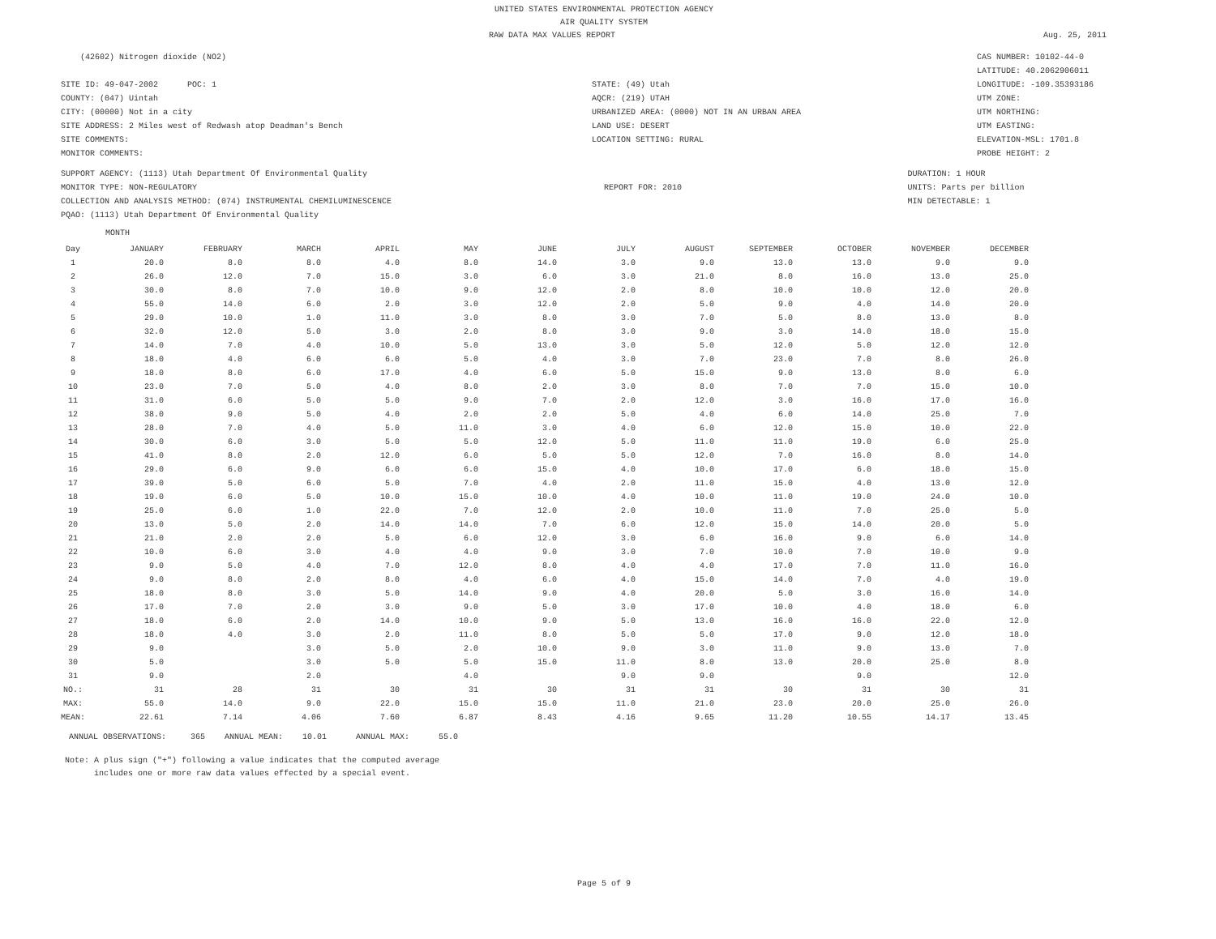UNITED STATES ENVIRONMENTAL PROTECTION AGENCY
AIR QUALITY SYSTEM
RAW DATA MAX VALUES REPORT Aug. 25, 2011
(42602) Nitrogen dioxide (NO2)
SITE ID: 49-047-2002 POC: 1
COUNTY: (047) Uintah
CITY: (00000) Not in a city
SITE ADDRESS: 2 Miles west of Redwash atop Deadman's Bench
SITE COMMENTS:
MONITOR COMMENTS:
STATE: (49) Utah
AQCR: (219) UTAH
URBANIZED AREA: (0000) NOT IN AN URBAN AREA
LAND USE: DESERT
LOCATION SETTING: RURAL
CAS NUMBER: 10102-44-0
LATITUDE: 40.2062906011
LONGITUDE: -109.35393186
UTM ZONE:
UTM NORTHING:
UTM EASTING:
ELEVATION-MSL: 1701.8
PROBE HEIGHT: 2
SUPPORT AGENCY: (1113) Utah Department Of Environmental Quality
MONITOR TYPE: NON-REGULATORY
COLLECTION AND ANALYSIS METHOD: (074) INSTRUMENTAL CHEMILUMINESCENCE
PQAO: (1113) Utah Department Of Environmental Quality
REPORT FOR: 2010
DURATION: 1 HOUR
UNITS: Parts per billion
MIN DETECTABLE: 1
MONTH
| Day | JANUARY | FEBRUARY | MARCH | APRIL | MAY | JUNE | JULY | AUGUST | SEPTEMBER | OCTOBER | NOVEMBER | DECEMBER |
| --- | --- | --- | --- | --- | --- | --- | --- | --- | --- | --- | --- | --- |
| 1 | 20.0 | 8.0 | 8.0 | 4.0 | 8.0 | 14.0 | 3.0 | 9.0 | 13.0 | 13.0 | 9.0 | 9.0 |
| 2 | 26.0 | 12.0 | 7.0 | 15.0 | 3.0 | 6.0 | 3.0 | 21.0 | 8.0 | 16.0 | 13.0 | 25.0 |
| 3 | 30.0 | 8.0 | 7.0 | 10.0 | 9.0 | 12.0 | 2.0 | 8.0 | 10.0 | 10.0 | 12.0 | 20.0 |
| 4 | 55.0 | 14.0 | 6.0 | 2.0 | 3.0 | 12.0 | 2.0 | 5.0 | 9.0 | 4.0 | 14.0 | 20.0 |
| 5 | 29.0 | 10.0 | 1.0 | 11.0 | 3.0 | 8.0 | 3.0 | 7.0 | 5.0 | 8.0 | 13.0 | 8.0 |
| 6 | 32.0 | 12.0 | 5.0 | 3.0 | 2.0 | 8.0 | 3.0 | 9.0 | 3.0 | 14.0 | 18.0 | 15.0 |
| 7 | 14.0 | 7.0 | 4.0 | 10.0 | 5.0 | 13.0 | 3.0 | 5.0 | 12.0 | 5.0 | 12.0 | 12.0 |
| 8 | 18.0 | 4.0 | 6.0 | 6.0 | 5.0 | 4.0 | 3.0 | 7.0 | 23.0 | 7.0 | 8.0 | 26.0 |
| 9 | 18.0 | 8.0 | 6.0 | 17.0 | 4.0 | 6.0 | 5.0 | 15.0 | 9.0 | 13.0 | 8.0 | 6.0 |
| 10 | 23.0 | 7.0 | 5.0 | 4.0 | 8.0 | 2.0 | 3.0 | 8.0 | 7.0 | 7.0 | 15.0 | 10.0 |
| 11 | 31.0 | 6.0 | 5.0 | 5.0 | 9.0 | 7.0 | 2.0 | 12.0 | 3.0 | 16.0 | 17.0 | 16.0 |
| 12 | 38.0 | 9.0 | 5.0 | 4.0 | 2.0 | 2.0 | 5.0 | 4.0 | 6.0 | 14.0 | 25.0 | 7.0 |
| 13 | 28.0 | 7.0 | 4.0 | 5.0 | 11.0 | 3.0 | 4.0 | 6.0 | 12.0 | 15.0 | 10.0 | 22.0 |
| 14 | 30.0 | 6.0 | 3.0 | 5.0 | 5.0 | 12.0 | 5.0 | 11.0 | 11.0 | 19.0 | 6.0 | 25.0 |
| 15 | 41.0 | 8.0 | 2.0 | 12.0 | 6.0 | 5.0 | 5.0 | 12.0 | 7.0 | 16.0 | 8.0 | 14.0 |
| 16 | 29.0 | 6.0 | 9.0 | 6.0 | 6.0 | 15.0 | 4.0 | 10.0 | 17.0 | 6.0 | 18.0 | 15.0 |
| 17 | 39.0 | 5.0 | 6.0 | 5.0 | 7.0 | 4.0 | 2.0 | 11.0 | 15.0 | 4.0 | 13.0 | 12.0 |
| 18 | 19.0 | 6.0 | 5.0 | 10.0 | 15.0 | 10.0 | 4.0 | 10.0 | 11.0 | 19.0 | 24.0 | 10.0 |
| 19 | 25.0 | 6.0 | 1.0 | 22.0 | 7.0 | 12.0 | 2.0 | 10.0 | 11.0 | 7.0 | 25.0 | 5.0 |
| 20 | 13.0 | 5.0 | 2.0 | 14.0 | 14.0 | 7.0 | 6.0 | 12.0 | 15.0 | 14.0 | 20.0 | 5.0 |
| 21 | 21.0 | 2.0 | 2.0 | 5.0 | 6.0 | 12.0 | 3.0 | 6.0 | 16.0 | 9.0 | 6.0 | 14.0 |
| 22 | 10.0 | 6.0 | 3.0 | 4.0 | 4.0 | 9.0 | 3.0 | 7.0 | 10.0 | 7.0 | 10.0 | 9.0 |
| 23 | 9.0 | 5.0 | 4.0 | 7.0 | 12.0 | 8.0 | 4.0 | 4.0 | 17.0 | 7.0 | 11.0 | 16.0 |
| 24 | 9.0 | 8.0 | 2.0 | 8.0 | 4.0 | 6.0 | 4.0 | 15.0 | 14.0 | 7.0 | 4.0 | 19.0 |
| 25 | 18.0 | 8.0 | 3.0 | 5.0 | 14.0 | 9.0 | 4.0 | 20.0 | 5.0 | 3.0 | 16.0 | 14.0 |
| 26 | 17.0 | 7.0 | 2.0 | 3.0 | 9.0 | 5.0 | 3.0 | 17.0 | 10.0 | 4.0 | 18.0 | 6.0 |
| 27 | 18.0 | 6.0 | 2.0 | 14.0 | 10.0 | 9.0 | 5.0 | 13.0 | 16.0 | 16.0 | 22.0 | 12.0 |
| 28 | 18.0 | 4.0 | 3.0 | 2.0 | 11.0 | 8.0 | 5.0 | 5.0 | 17.0 | 9.0 | 12.0 | 18.0 |
| 29 | 9.0 | | 3.0 | 5.0 | 2.0 | 10.0 | 9.0 | 3.0 | 11.0 | 9.0 | 13.0 | 7.0 |
| 30 | 5.0 | | 3.0 | 5.0 | 5.0 | 15.0 | 11.0 | 8.0 | 13.0 | 20.0 | 25.0 | 8.0 |
| 31 | 9.0 | | 2.0 | | 4.0 | | 9.0 | 9.0 | | 9.0 | | 12.0 |
| NO.: | 31 | 28 | 31 | 30 | 31 | 30 | 31 | 31 | 30 | 31 | 30 | 31 |
| MAX: | 55.0 | 14.0 | 9.0 | 22.0 | 15.0 | 15.0 | 11.0 | 21.0 | 23.0 | 20.0 | 25.0 | 26.0 |
| MEAN: | 22.61 | 7.14 | 4.06 | 7.60 | 6.87 | 8.43 | 4.16 | 9.65 | 11.20 | 10.55 | 14.17 | 13.45 |
ANNUAL OBSERVATIONS: 365 ANNUAL MEAN: 10.01 ANNUAL MAX: 55.0
Note: A plus sign ("+") following a value indicates that the computed average
includes one or more raw data values effected by a special event.
Page 5 of 9